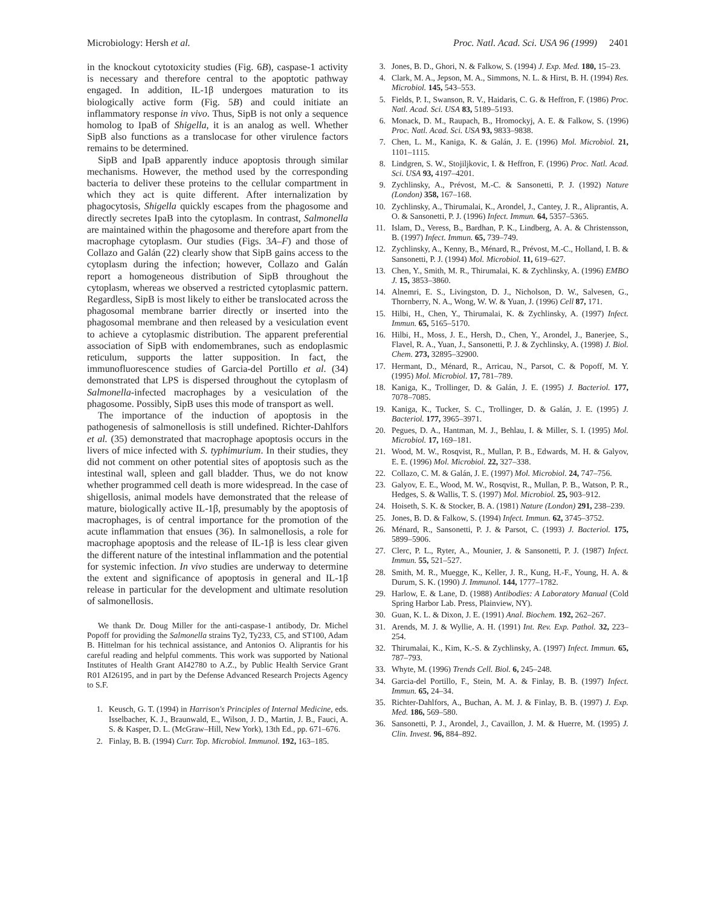Microbiology: Hersh et al. Proc. Natl. Acad. Sci. USA 96 (1999) 2401
in the knockout cytotoxicity studies (Fig. 6B), caspase-1 activity is necessary and therefore central to the apoptotic pathway engaged. In addition, IL-1β undergoes maturation to its biologically active form (Fig. 5B) and could initiate an inflammatory response in vivo. Thus, SipB is not only a sequence homolog to IpaB of Shigella, it is an analog as well. Whether SipB also functions as a translocase for other virulence factors remains to be determined.
SipB and IpaB apparently induce apoptosis through similar mechanisms. However, the method used by the corresponding bacteria to deliver these proteins to the cellular compartment in which they act is quite different. After internalization by phagocytosis, Shigella quickly escapes from the phagosome and directly secretes IpaB into the cytoplasm. In contrast, Salmonella are maintained within the phagosome and therefore apart from the macrophage cytoplasm. Our studies (Figs. 3A–F) and those of Collazo and Galán (22) clearly show that SipB gains access to the cytoplasm during the infection; however, Collazo and Galán report a homogeneous distribution of SipB throughout the cytoplasm, whereas we observed a restricted cytoplasmic pattern. Regardless, SipB is most likely to either be translocated across the phagosomal membrane barrier directly or inserted into the phagosomal membrane and then released by a vesiculation event to achieve a cytoplasmic distribution. The apparent preferential association of SipB with endomembranes, such as endoplasmic reticulum, supports the latter supposition. In fact, the immunofluorescence studies of Garcia-del Portillo et al. (34) demonstrated that LPS is dispersed throughout the cytoplasm of Salmonella-infected macrophages by a vesiculation of the phagosome. Possibly, SipB uses this mode of transport as well.
The importance of the induction of apoptosis in the pathogenesis of salmonellosis is still undefined. Richter-Dahlfors et al. (35) demonstrated that macrophage apoptosis occurs in the livers of mice infected with S. typhimurium. In their studies, they did not comment on other potential sites of apoptosis such as the intestinal wall, spleen and gall bladder. Thus, we do not know whether programmed cell death is more widespread. In the case of shigellosis, animal models have demonstrated that the release of mature, biologically active IL-1β, presumably by the apoptosis of macrophages, is of central importance for the promotion of the acute inflammation that ensues (36). In salmonellosis, a role for macrophage apoptosis and the release of IL-1β is less clear given the different nature of the intestinal inflammation and the potential for systemic infection. In vivo studies are underway to determine the extent and significance of apoptosis in general and IL-1β release in particular for the development and ultimate resolution of salmonellosis.
We thank Dr. Doug Miller for the anti-caspase-1 antibody, Dr. Michel Popoff for providing the Salmonella strains Ty2, Ty233, C5, and ST100, Adam B. Hittelman for his technical assistance, and Antonios O. Aliprantis for his careful reading and helpful comments. This work was supported by National Institutes of Health Grant AI42780 to A.Z., by Public Health Service Grant R01 AI26195, and in part by the Defense Advanced Research Projects Agency to S.F.
1. Keusch, G. T. (1994) in Harrison's Principles of Internal Medicine, eds. Isselbacher, K. J., Braunwald, E., Wilson, J. D., Martin, J. B., Fauci, A. S. & Kasper, D. L. (McGraw–Hill, New York), 13th Ed., pp. 671–676.
2. Finlay, B. B. (1994) Curr. Top. Microbiol. Immunol. 192, 163–185.
3. Jones, B. D., Ghori, N. & Falkow, S. (1994) J. Exp. Med. 180, 15–23.
4. Clark, M. A., Jepson, M. A., Simmons, N. L. & Hirst, B. H. (1994) Res. Microbiol. 145, 543–553.
5. Fields, P. I., Swanson, R. V., Haidaris, C. G. & Heffron, F. (1986) Proc. Natl. Acad. Sci. USA 83, 5189–5193.
6. Monack, D. M., Raupach, B., Hromockyj, A. E. & Falkow, S. (1996) Proc. Natl. Acad. Sci. USA 93, 9833–9838.
7. Chen, L. M., Kaniga, K. & Galán, J. E. (1996) Mol. Microbiol. 21, 1101–1115.
8. Lindgren, S. W., Stojiljkovic, I. & Heffron, F. (1996) Proc. Natl. Acad. Sci. USA 93, 4197–4201.
9. Zychlinsky, A., Prévost, M.-C. & Sansonetti, P. J. (1992) Nature (London) 358, 167–168.
10. Zychlinsky, A., Thirumalai, K., Arondel, J., Cantey, J. R., Aliprantis, A. O. & Sansonetti, P. J. (1996) Infect. Immun. 64, 5357–5365.
11. Islam, D., Veress, B., Bardhan, P. K., Lindberg, A. A. & Christensson, B. (1997) Infect. Immun. 65, 739–749.
12. Zychlinsky, A., Kenny, B., Ménard, R., Prévost, M.-C., Holland, I. B. & Sansonetti, P. J. (1994) Mol. Microbiol. 11, 619–627.
13. Chen, Y., Smith, M. R., Thirumalai, K. & Zychlinsky, A. (1996) EMBO J. 15, 3853–3860.
14. Alnemri, E. S., Livingston, D. J., Nicholson, D. W., Salvesen, G., Thornberry, N. A., Wong, W. W. & Yuan, J. (1996) Cell 87, 171.
15. Hilbi, H., Chen, Y., Thirumalai, K. & Zychlinsky, A. (1997) Infect. Immun. 65, 5165–5170.
16. Hilbi, H., Moss, J. E., Hersh, D., Chen, Y., Arondel, J., Banerjee, S., Flavel, R. A., Yuan, J., Sansonetti, P. J. & Zychlinsky, A. (1998) J. Biol. Chem. 273, 32895–32900.
17. Hermant, D., Ménard, R., Arricau, N., Parsot, C. & Popoff, M. Y. (1995) Mol. Microbiol. 17, 781–789.
18. Kaniga, K., Trollinger, D. & Galán, J. E. (1995) J. Bacteriol. 177, 7078–7085.
19. Kaniga, K., Tucker, S. C., Trollinger, D. & Galán, J. E. (1995) J. Bacteriol. 177, 3965–3971.
20. Pegues, D. A., Hantman, M. J., Behlau, I. & Miller, S. I. (1995) Mol. Microbiol. 17, 169–181.
21. Wood, M. W., Rosqvist, R., Mullan, P. B., Edwards, M. H. & Galyov, E. E. (1996) Mol. Microbiol. 22, 327–338.
22. Collazo, C. M. & Galán, J. E. (1997) Mol. Microbiol. 24, 747–756.
23. Galyov, E. E., Wood, M. W., Rosqvist, R., Mullan, P. B., Watson, P. R., Hedges, S. & Wallis, T. S. (1997) Mol. Microbiol. 25, 903–912.
24. Hoiseth, S. K. & Stocker, B. A. (1981) Nature (London) 291, 238–239.
25. Jones, B. D. & Falkow, S. (1994) Infect. Immun. 62, 3745–3752.
26. Ménard, R., Sansonetti, P. J. & Parsot, C. (1993) J. Bacteriol. 175, 5899–5906.
27. Clerc, P. L., Ryter, A., Mounier, J. & Sansonetti, P. J. (1987) Infect. Immun. 55, 521–527.
28. Smith, M. R., Muegge, K., Keller, J. R., Kung, H.-F., Young, H. A. & Durum, S. K. (1990) J. Immunol. 144, 1777–1782.
29. Harlow, E. & Lane, D. (1988) Antibodies: A Laboratory Manual (Cold Spring Harbor Lab. Press, Plainview, NY).
30. Guan, K. L. & Dixon, J. E. (1991) Anal. Biochem. 192, 262–267.
31. Arends, M. J. & Wyllie, A. H. (1991) Int. Rev. Exp. Pathol. 32, 223–254.
32. Thirumalai, K., Kim, K.-S. & Zychlinsky, A. (1997) Infect. Immun. 65, 787–793.
33. Whyte, M. (1996) Trends Cell. Biol. 6, 245–248.
34. Garcia-del Portillo, F., Stein, M. A. & Finlay, B. B. (1997) Infect. Immun. 65, 24–34.
35. Richter-Dahlfors, A., Buchan, A. M. J. & Finlay, B. B. (1997) J. Exp. Med. 186, 569–580.
36. Sansonetti, P. J., Arondel, J., Cavaillon, J. M. & Huerre, M. (1995) J. Clin. Invest. 96, 884–892.